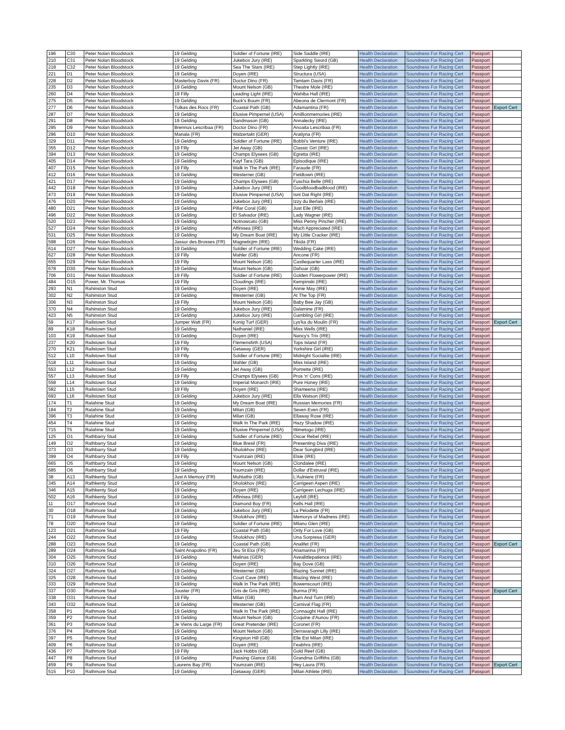| 196 | C30 | Peter Nolan Bloodstock | 19 Gelding | Soldier of Fortune (IRE) | Side Saddle (IRE) | Health Declaration | Soundness For Racing Cert | Passport | |
| 210 | C31 | Peter Nolan Bloodstock | 19 Gelding | Jukebox Jury (IRE) | Sparkling Sword (GB) | Health Declaration | Soundness For Racing Cert | Passport | |
| 218 | C32 | Peter Nolan Bloodstock | 19 Gelding | Sea The Stars (IRE) | Step Lightly (IRE) | Health Declaration | Soundness For Racing Cert | Passport | |
| 221 | D1 | Peter Nolan Bloodstock | 19 Gelding | Doyen (IRE) | Structura (USA) | Health Declaration | Soundness For Racing Cert | Passport | |
| 228 | D2 | Peter Nolan Bloodstock | Masterboy Davis (FR) | Doctor Dino (FR) | Tamtam Davis (FR) | Health Declaration | Soundness For Racing Cert | Passport | |
| 235 | D3 | Peter Nolan Bloodstock | 19 Gelding | Mount Nelson (GB) | Theatre Mole (IRE) | Health Declaration | Soundness For Racing Cert | Passport | |
| 260 | D4 | Peter Nolan Bloodstock | 19 Filly | Leading Light (IRE) | Wahiba Hall (IRE) | Health Declaration | Soundness For Racing Cert | Passport | |
| 275 | D5 | Peter Nolan Bloodstock | 19 Gelding | Buck's Boum (FR) | Abeona de Clermont (FR) | Health Declaration | Soundness For Racing Cert | Passport | |
| 277 | D6 | Peter Nolan Bloodstock | Tulkas des Rocs (FR) | Coastal Path (GB) | Adamantina (FR) | Health Declaration | Soundness For Racing Cert | Passport | Export Cert |
| 287 | D7 | Peter Nolan Bloodstock | 19 Gelding | Elusive Pimpernel (USA) | Amillionmemories (IRE) | Health Declaration | Soundness For Racing Cert | Passport | |
| 291 | D8 | Peter Nolan Bloodstock | 19 Gelding | Sandmason (GB) | Annalecky (IRE) | Health Declaration | Soundness For Racing Cert | Passport | |
| 295 | D9 | Peter Nolan Bloodstock | Brennus Lescribaa (FR) | Doctor Dino (FR) | Anoaita Lescribaa (FR) | Health Declaration | Soundness For Racing Cert | Passport | |
| 296 | D10 | Peter Nolan Bloodstock | Manala (FR) | Walzertakt (GER) | Aratiyna (FR) | Health Declaration | Soundness For Racing Cert | Passport | |
| 329 | D11 | Peter Nolan Bloodstock | 19 Gelding | Soldier of Fortune (IRE) | Bobbi's Venture (IRE) | Health Declaration | Soundness For Racing Cert | Passport | |
| 355 | D12 | Peter Nolan Bloodstock | 19 Filly | Jet Away (GB) | Classic Girl (IRE) | Health Declaration | Soundness For Racing Cert | Passport | |
| 394 | D13 | Peter Nolan Bloodstock | 19 Gelding | Champs Elysees (GB) | Egretta (IRE) | Health Declaration | Soundness For Racing Cert | Passport | |
| 405 | D14 | Peter Nolan Bloodstock | 19 Gelding | Kayf Tara (GB) | Episodique (IRE) | Health Declaration | Soundness For Racing Cert | Passport | |
| 407 | D15 | Peter Nolan Bloodstock | 19 Filly | Walk In The Park (IRE) | Faraude (FR) | Health Declaration | Soundness For Racing Cert | Passport | |
| 412 | D16 | Peter Nolan Bloodstock | 19 Gelding | Westerner (GB) | Fieldtown (IRE) | Health Declaration | Soundness For Racing Cert | Passport | |
| 421 | D17 | Peter Nolan Bloodstock | 19 Gelding | Champs Elysees (GB) | Fuschia Belle (IRE) | Health Declaration | Soundness For Racing Cert | Passport | |
| 442 | D18 | Peter Nolan Bloodstock | 19 Gelding | Jukebox Jury (IRE) | Goodbloodbadblood (IRE) | Health Declaration | Soundness For Racing Cert | Passport | |
| 473 | D19 | Peter Nolan Bloodstock | 19 Gelding | Elusive Pimpernel (USA) | Isnt Dat Right (IRE) | Health Declaration | Soundness For Racing Cert | Passport | |
| 476 | D20 | Peter Nolan Bloodstock | 19 Gelding | Jukebox Jury (IRE) | Izzy du Berlais (IRE) | Health Declaration | Soundness For Racing Cert | Passport | |
| 480 | D21 | Peter Nolan Bloodstock | 19 Gelding | Pillar Coral (GB) | Just Eile (IRE) | Health Declaration | Soundness For Racing Cert | Passport | |
| 496 | D22 | Peter Nolan Bloodstock | 19 Gelding | El Salvador (IRE) | Lady Wagner (IRE) | Health Declaration | Soundness For Racing Cert | Passport | |
| 520 | D23 | Peter Nolan Bloodstock | 19 Gelding | Notnowcato (GB) | Miss Penny Pincher (IRE) | Health Declaration | Soundness For Racing Cert | Passport | |
| 527 | D24 | Peter Nolan Bloodstock | 19 Gelding | Affinisea (IRE) | Much Appreciated (IRE) | Health Declaration | Soundness For Racing Cert | Passport | |
| 531 | D25 | Peter Nolan Bloodstock | 19 Gelding | My Dream Boat (IRE) | My Little Cracker (IRE) | Health Declaration | Soundness For Racing Cert | Passport | |
| 598 | D26 | Peter Nolan Bloodstock | Jassur des Brosses (FR) | Magneticjim (IRE) | Tikida (FR) | Health Declaration | Soundness For Racing Cert | Passport | |
| 614 | D27 | Peter Nolan Bloodstock | 19 Gelding | Soldier of Fortune (IRE) | Wedding Cake (IRE) | Health Declaration | Soundness For Racing Cert | Passport | |
| 627 | D28 | Peter Nolan Bloodstock | 19 Filly | Mahler (GB) | Ancone (FR) | Health Declaration | Soundness For Racing Cert | Passport | |
| 655 | D29 | Peter Nolan Bloodstock | 19 Filly | Mount Nelson (GB) | Castlequarter Lass (IRE) | Health Declaration | Soundness For Racing Cert | Passport | |
| 678 | D30 | Peter Nolan Bloodstock | 19 Gelding | Mount Nelson (GB) | Dahoar (GB) | Health Declaration | Soundness For Racing Cert | Passport | |
| 706 | D31 | Peter Nolan Bloodstock | 19 Filly | Soldier of Fortune (IRE) | Golden Flowerpower (IRE) | Health Declaration | Soundness For Racing Cert | Passport | |
| 484 | O15 | Power, Mr. Thomas | 19 Filly | Cloudings (IRE) | Kempinski (IRE) | Health Declaration | Soundness For Racing Cert | Passport | |
| 293 | N1 | Rahinston Stud | 19 Gelding | Doyen (IRE) | Annie May (IRE) | Health Declaration | Soundness For Racing Cert | Passport | |
| 302 | N2 | Rahinston Stud | 19 Gelding | Westerner (GB) | At The Top (FR) | Health Declaration | Soundness For Racing Cert | Passport | |
| 306 | N3 | Rahinston Stud | 19 Filly | Mount Nelson (GB) | Baby Bee Jay (GB) | Health Declaration | Soundness For Racing Cert | Passport | |
| 370 | N4 | Rahinston Stud | 19 Gelding | Jukebox Jury (IRE) | Dalamine (FR) | Health Declaration | Soundness For Racing Cert | Passport | |
| 423 | N5 | Rahinston Stud | 19 Gelding | Jukebox Jury (IRE) | Gambling Girl (IRE) | Health Declaration | Soundness For Racing Cert | Passport | |
| 59 | K17 | Railstown Stud | Jumper Watt (FR) | Konig Turf (GER) | Lys'ka du Moulin (FR) | Health Declaration | Soundness For Racing Cert | Passport | Export Cert |
| 89 | K18 | Railstown Stud | 19 Gelding | Nathaniel (IRE) | Miss Wells (IRE) | Health Declaration | Soundness For Racing Cert | Passport | |
| 103 | K19 | Railstown Stud | 19 Gelding | Doyen (IRE) | Nancy's Trix (IRE) | Health Declaration | Soundness For Racing Cert | Passport | |
| 237 | K20 | Railstown Stud | 19 Filly | Flemensfirth (USA) | Tops Island (FR) | Health Declaration | Soundness For Racing Cert | Passport | |
| 270 | K21 | Railstown Stud | 19 Filly | Getaway (GER) | Yorkshire Girl (IRE) | Health Declaration | Soundness For Racing Cert | Passport | |
| 512 | L10 | Railstown Stud | 19 Filly | Soldier of Fortune (IRE) | Midnight Socialite (IRE) | Health Declaration | Soundness For Racing Cert | Passport | |
| 518 | L11 | Railstown Stud | 19 Gelding | Mahler (GB) | Miss Island (IRE) | Health Declaration | Soundness For Racing Cert | Passport | |
| 553 | L12 | Railstown Stud | 19 Gelding | Jet Away (GB) | Portrette (IRE) | Health Declaration | Soundness For Racing Cert | Passport | |
| 557 | L13 | Railstown Stud | 19 Filly | Champs Elysees (GB) | Pros 'n' Cons (IRE) | Health Declaration | Soundness For Racing Cert | Passport | |
| 558 | L14 | Railstown Stud | 19 Gelding | Imperial Monarch (IRE) | Pure Honey (IRE) | Health Declaration | Soundness For Racing Cert | Passport | |
| 582 | L15 | Railstown Stud | 19 Filly | Doyen (IRE) | Shameena (IRE) | Health Declaration | Soundness For Racing Cert | Passport | |
| 693 | L16 | Railstown Stud | 19 Gelding | Jukebox Jury (IRE) | Ella Watson (IRE) | Health Declaration | Soundness For Racing Cert | Passport | |
| 174 | T1 | Ralahine Stud | 19 Gelding | My Dream Boat (IRE) | Russian Memories (FR) | Health Declaration | Soundness For Racing Cert | Passport | |
| 184 | T2 | Ralahine Stud | 19 Gelding | Milan (GB) | Seven Even (FR) | Health Declaration | Soundness For Racing Cert | Passport | |
| 396 | T3 | Ralahine Stud | 19 Gelding | Milan (GB) | Ellaway Rose (IRE) | Health Declaration | Soundness For Racing Cert | Passport | |
| 454 | T4 | Ralahine Stud | 19 Gelding | Walk In The Park (IRE) | Hazy Shadow (IRE) | Health Declaration | Soundness For Racing Cert | Passport | |
| 715 | T5 | Ralahine Stud | 19 Gelding | Elusive Pimpernel (USA) | Ittimetogo (IRE) | Health Declaration | Soundness For Racing Cert | Passport | |
| 125 | O1 | Rathbarry Stud | 19 Gelding | Soldier of Fortune (IRE) | Oscar Rebel (IRE) | Health Declaration | Soundness For Racing Cert | Passport | |
| 149 | O2 | Rathbarry Stud | 19 Gelding | Blue Bresil (FR) | Presenting Diva (IRE) | Health Declaration | Soundness For Racing Cert | Passport | |
| 373 | O3 | Rathbarry Stud | 19 Gelding | Sholokhov (IRE) | Dear Songbird (IRE) | Health Declaration | Soundness For Racing Cert | Passport | |
| 399 | O4 | Rathbarry Stud | 19 Filly | Youmzain (IRE) | Elsie (IRE) | Health Declaration | Soundness For Racing Cert | Passport | |
| 665 | O5 | Rathbarry Stud | 19 Gelding | Mount Nelson (GB) | Clondalee (IRE) | Health Declaration | Soundness For Racing Cert | Passport | |
| 685 | O6 | Rathbarry Stud | 19 Gelding | Youmzain (IRE) | Dollar d'Estruval (IRE) | Health Declaration | Soundness For Racing Cert | Passport | |
| 38 | A13 | Rathkenty Stud | Just A Memory (FR) | Muhtathir (GB) | L'Aulniere (FR) | Health Declaration | Soundness For Racing Cert | Passport | |
| 345 | A14 | Rathkenty Stud | 19 Gelding | Sholokhov (IRE) | Carrigeen Aspen (IRE) | Health Declaration | Soundness For Racing Cert | Passport | |
| 346 | A15 | Rathkenty Stud | 19 Gelding | Doyen (IRE) | Carrigeen Lechuga (IRE) | Health Declaration | Soundness For Racing Cert | Passport | |
| 502 | A16 | Rathkenty Stud | 19 Gelding | Affinisea (IRE) | Leyhill (IRE) | Health Declaration | Soundness For Racing Cert | Passport | |
| 11 | O17 | Rathmore Stud | 19 Gelding | Diamond Boy (FR) | Kells Hall (IRE) | Health Declaration | Soundness For Racing Cert | Passport | |
| 30 | O18 | Rathmore Stud | 19 Gelding | Jukebox Jury (IRE) | La Pelodette (FR) | Health Declaration | Soundness For Racing Cert | Passport | |
| 71 | O19 | Rathmore Stud | 19 Gelding | Sholokhov (IRE) | Memorys of Madness (IRE) | Health Declaration | Soundness For Racing Cert | Passport | |
| 78 | O20 | Rathmore Stud | 19 Gelding | Soldier of Fortune (IRE) | Milano Glen (IRE) | Health Declaration | Soundness For Racing Cert | Passport | |
| 123 | O21 | Rathmore Stud | 19 Filly | Coastal Path (GB) | Only For Love (GB) | Health Declaration | Soundness For Racing Cert | Passport | |
| 244 | O22 | Rathmore Stud | 19 Gelding | Sholokhov (IRE) | Una Sorpresa (GER) | Health Declaration | Soundness For Racing Cert | Passport | |
| 288 | O23 | Rathmore Stud | 19 Gelding | Coastal Path (GB) | Analifet (FR) | Health Declaration | Soundness For Racing Cert | Passport | Export Cert |
| 289 | O24 | Rathmore Stud | Saint Anapolino (FR) | Jeu St Eloi (FR) | Anamarina (FR) | Health Declaration | Soundness For Racing Cert | Passport | |
| 304 | O25 | Rathmore Stud | 19 Gelding | Malinas (GER) | Avealittlepatience (IRE) | Health Declaration | Soundness For Racing Cert | Passport | |
| 310 | O26 | Rathmore Stud | 19 Gelding | Doyen (IRE) | Bay Dove (GB) | Health Declaration | Soundness For Racing Cert | Passport | |
| 324 | O27 | Rathmore Stud | 19 Gelding | Westerner (GB) | Blazing Sonnet (IRE) | Health Declaration | Soundness For Racing Cert | Passport | |
| 325 | O28 | Rathmore Stud | 19 Gelding | Court Cave (IRE) | Blazing West (IRE) | Health Declaration | Soundness For Racing Cert | Passport | |
| 333 | O29 | Rathmore Stud | 19 Gelding | Walk In The Park (IRE) | Bowenscourt (IRE) | Health Declaration | Soundness For Racing Cert | Passport | |
| 337 | O30 | Rathmore Stud | Jouster (FR) | Gris de Gris (IRE) | Burma (FR) | Health Declaration | Soundness For Racing Cert | Passport | Export Cert |
| 338 | O31 | Rathmore Stud | 19 Filly | Milan (GB) | Burn And Turn (IRE) | Health Declaration | Soundness For Racing Cert | Passport | |
| 343 | O32 | Rathmore Stud | 19 Gelding | Westerner (GB) | Carnival Flag (FR) | Health Declaration | Soundness For Racing Cert | Passport | |
| 358 | P1 | Rathmore Stud | 19 Gelding | Walk In The Park (IRE) | Connaught Hall (IRE) | Health Declaration | Soundness For Racing Cert | Passport | |
| 359 | P2 | Rathmore Stud | 19 Gelding | Mount Nelson (GB) | Coquine d'Aunou (FR) | Health Declaration | Soundness For Racing Cert | Passport | |
| 361 | P3 | Rathmore Stud | Je Viens du Large (FR) | Great Pretender (IRE) | Coronet (FR) | Health Declaration | Soundness For Racing Cert | Passport | |
| 376 | P4 | Rathmore Stud | 19 Gelding | Mount Nelson (GB) | Derravaragh Lilly (IRE) | Health Declaration | Soundness For Racing Cert | Passport | |
| 397 | P5 | Rathmore Stud | 19 Gelding | Kingston Hill (GB) | Elle Est Milan (IRE) | Health Declaration | Soundness For Racing Cert | Passport | |
| 409 | P6 | Rathmore Stud | 19 Gelding | Doyen (IRE) | Feabhra (IRE) | Health Declaration | Soundness For Racing Cert | Passport | |
| 436 | P7 | Rathmore Stud | 19 Filly | Jack Hobbs (GB) | Gold Reef (GB) | Health Declaration | Soundness For Racing Cert | Passport | |
| 447 | P8 | Rathmore Stud | 19 Gelding | Passing Glance (GB) | Grandma Griffiths (GB) | Health Declaration | Soundness For Racing Cert | Passport | |
| 459 | P9 | Rathmore Stud | Laurens Bay (FR) | Youmzain (IRE) | Hey Laura (FR) | Health Declaration | Soundness For Racing Cert | Passport | Export Cert |
| 515 | P10 | Rathmore Stud | 19 Gelding | Getaway (GER) | Milan Athlete (IRE) | Health Declaration | Soundness For Racing Cert | Passport | |